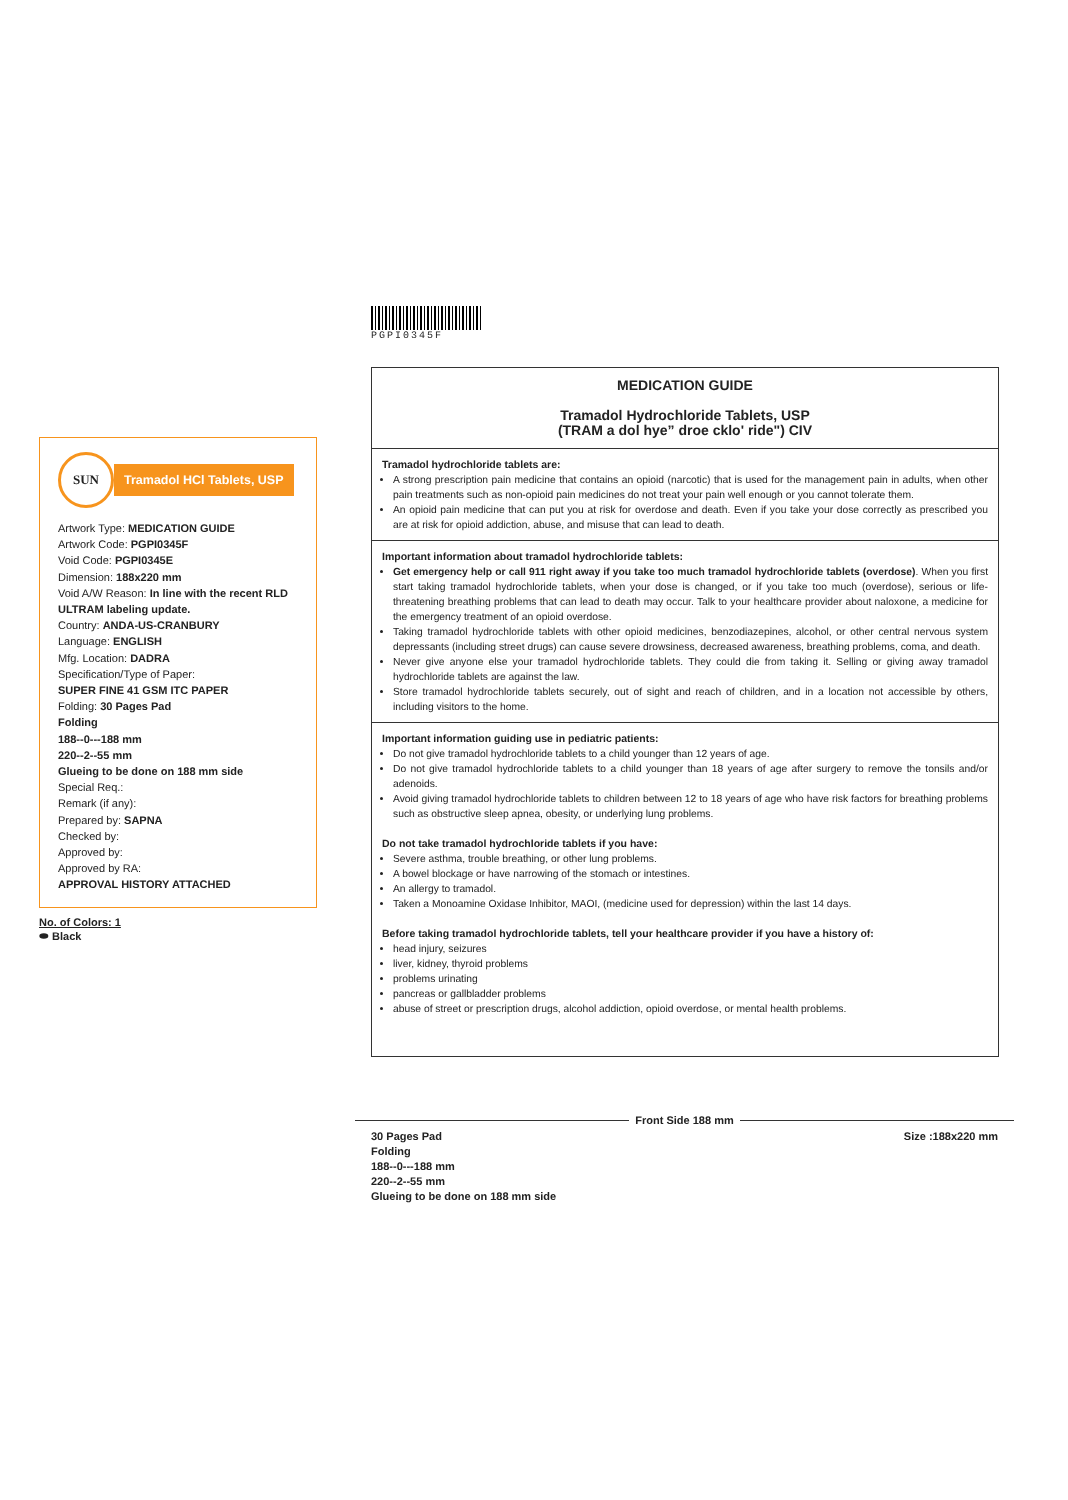PGPI0345F
SUN
Tramadol HCl Tablets, USP
Artwork Type: MEDICATION GUIDE
Artwork Code: PGPI0345F
Void Code: PGPI0345E
Dimension: 188x220 mm
Void A/W Reason: In line with the recent RLD ULTRAM labeling update.
Country: ANDA-US-CRANBURY
Language: ENGLISH
Mfg. Location: DADRA
Specification/Type of Paper:
SUPER FINE 41 GSM ITC PAPER
Folding: 30 Pages Pad
Folding
188--0---188 mm
220--2--55 mm
Glueing to be done on 188 mm side
Special Req.:
Remark (if any):
Prepared by: SAPNA
Checked by:
Approved by:
Approved by RA:
APPROVAL HISTORY ATTACHED
No. of Colors: 1
⬬ Black
MEDICATION GUIDE
Tramadol Hydrochloride Tablets, USP
(TRAM a dol hye” droe cklo' ride") CIV
Tramadol hydrochloride tablets are:
A strong prescription pain medicine that contains an opioid (narcotic) that is used for the management pain in adults, when other pain treatments such as non-opioid pain medicines do not treat your pain well enough or you cannot tolerate them.
An opioid pain medicine that can put you at risk for overdose and death. Even if you take your dose correctly as prescribed you are at risk for opioid addiction, abuse, and misuse that can lead to death.
Important information about tramadol hydrochloride tablets:
Get emergency help or call 911 right away if you take too much tramadol hydrochloride tablets (overdose). When you first start taking tramadol hydrochloride tablets, when your dose is changed, or if you take too much (overdose), serious or life-threatening breathing problems that can lead to death may occur. Talk to your healthcare provider about naloxone, a medicine for the emergency treatment of an opioid overdose.
Taking tramadol hydrochloride tablets with other opioid medicines, benzodiazepines, alcohol, or other central nervous system depressants (including street drugs) can cause severe drowsiness, decreased awareness, breathing problems, coma, and death.
Never give anyone else your tramadol hydrochloride tablets. They could die from taking it. Selling or giving away tramadol hydrochloride tablets are against the law.
Store tramadol hydrochloride tablets securely, out of sight and reach of children, and in a location not accessible by others, including visitors to the home.
Important information guiding use in pediatric patients:
Do not give tramadol hydrochloride tablets to a child younger than 12 years of age.
Do not give tramadol hydrochloride tablets to a child younger than 18 years of age after surgery to remove the tonsils and/or adenoids.
Avoid giving tramadol hydrochloride tablets to children between 12 to 18 years of age who have risk factors for breathing problems such as obstructive sleep apnea, obesity, or underlying lung problems.
Do not take tramadol hydrochloride tablets if you have:
Severe asthma, trouble breathing, or other lung problems.
A bowel blockage or have narrowing of the stomach or intestines.
An allergy to tramadol.
Taken a Monoamine Oxidase Inhibitor, MAOI, (medicine used for depression) within the last 14 days.
Before taking tramadol hydrochloride tablets, tell your healthcare provider if you have a history of:
head injury, seizures
liver, kidney, thyroid problems
problems urinating
pancreas or gallbladder problems
abuse of street or prescription drugs, alcohol addiction, opioid overdose, or mental health problems.
Front Side 188 mm
30 Pages Pad
Folding
188--0---188 mm
220--2--55 mm
Glueing to be done on 188 mm side
Size :188x220 mm